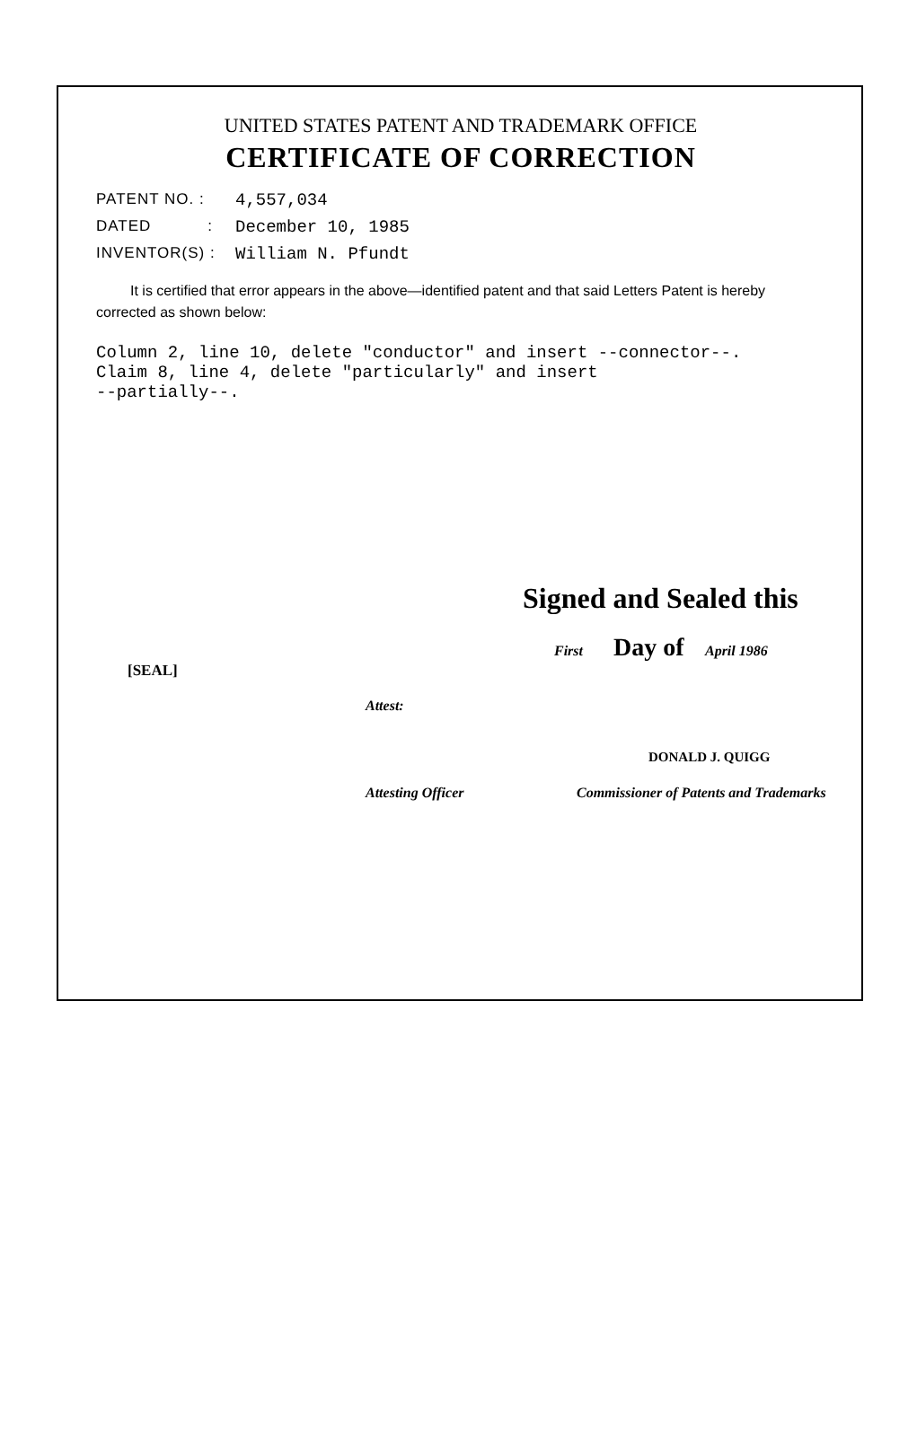UNITED STATES PATENT AND TRADEMARK OFFICE
CERTIFICATE OF CORRECTION
PATENT NO. : 4,557,034
DATED :
December 10, 1985
INVENTOR(S) : William N. Pfundt
It is certified that error appears in the above—identified patent and that said Letters Patent is hereby corrected as shown below:
Column 2, line 10, delete "conductor" and insert --connector--.
Claim 8, line 4, delete "particularly" and insert
--partially--.
Signed and Sealed this
First Day of April 1986
[SEAL]
Attest:
DONALD J. QUIGG
Attesting Officer Commissioner of Patents and Trademarks